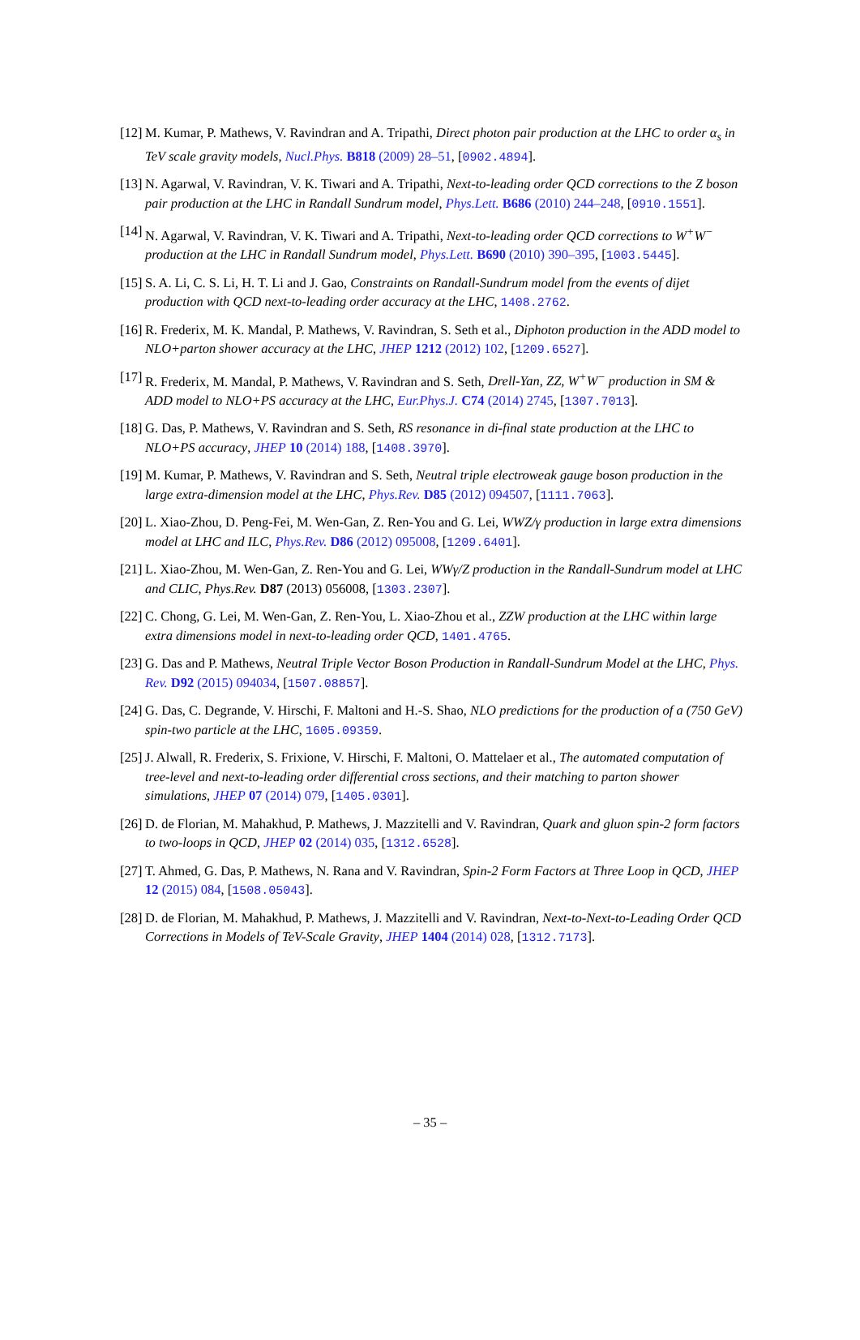[12] M. Kumar, P. Mathews, V. Ravindran and A. Tripathi, Direct photon pair production at the LHC to order α<sub>s</sub> in TeV scale gravity models, Nucl.Phys. B818 (2009) 28–51, [0902.4894].
[13] N. Agarwal, V. Ravindran, V. K. Tiwari and A. Tripathi, Next-to-leading order QCD corrections to the Z boson pair production at the LHC in Randall Sundrum model, Phys.Lett. B686 (2010) 244–248, [0910.1551].
[14] N. Agarwal, V. Ravindran, V. K. Tiwari and A. Tripathi, Next-to-leading order QCD corrections to W<sup>+</sup>W<sup>−</sup> production at the LHC in Randall Sundrum model, Phys.Lett. B690 (2010) 390–395, [1003.5445].
[15] S. A. Li, C. S. Li, H. T. Li and J. Gao, Constraints on Randall-Sundrum model from the events of dijet production with QCD next-to-leading order accuracy at the LHC, 1408.2762.
[16] R. Frederix, M. K. Mandal, P. Mathews, V. Ravindran, S. Seth et al., Diphoton production in the ADD model to NLO+parton shower accuracy at the LHC, JHEP 1212 (2012) 102, [1209.6527].
[17] R. Frederix, M. Mandal, P. Mathews, V. Ravindran and S. Seth, Drell-Yan, ZZ, W<sup>+</sup>W<sup>−</sup> production in SM & ADD model to NLO+PS accuracy at the LHC, Eur.Phys.J. C74 (2014) 2745, [1307.7013].
[18] G. Das, P. Mathews, V. Ravindran and S. Seth, RS resonance in di-final state production at the LHC to NLO+PS accuracy, JHEP 10 (2014) 188, [1408.3970].
[19] M. Kumar, P. Mathews, V. Ravindran and S. Seth, Neutral triple electroweak gauge boson production in the large extra-dimension model at the LHC, Phys.Rev. D85 (2012) 094507, [1111.7063].
[20] L. Xiao-Zhou, D. Peng-Fei, M. Wen-Gan, Z. Ren-You and G. Lei, WWZ/γ production in large extra dimensions model at LHC and ILC, Phys.Rev. D86 (2012) 095008, [1209.6401].
[21] L. Xiao-Zhou, M. Wen-Gan, Z. Ren-You and G. Lei, WWγ/Z production in the Randall-Sundrum model at LHC and CLIC, Phys.Rev. D87 (2013) 056008, [1303.2307].
[22] C. Chong, G. Lei, M. Wen-Gan, Z. Ren-You, L. Xiao-Zhou et al., ZZW production at the LHC within large extra dimensions model in next-to-leading order QCD, 1401.4765.
[23] G. Das and P. Mathews, Neutral Triple Vector Boson Production in Randall-Sundrum Model at the LHC, Phys. Rev. D92 (2015) 094034, [1507.08857].
[24] G. Das, C. Degrande, V. Hirschi, F. Maltoni and H.-S. Shao, NLO predictions for the production of a (750 GeV) spin-two particle at the LHC, 1605.09359.
[25] J. Alwall, R. Frederix, S. Frixione, V. Hirschi, F. Maltoni, O. Mattelaer et al., The automated computation of tree-level and next-to-leading order differential cross sections, and their matching to parton shower simulations, JHEP 07 (2014) 079, [1405.0301].
[26] D. de Florian, M. Mahakhud, P. Mathews, J. Mazzitelli and V. Ravindran, Quark and gluon spin-2 form factors to two-loops in QCD, JHEP 02 (2014) 035, [1312.6528].
[27] T. Ahmed, G. Das, P. Mathews, N. Rana and V. Ravindran, Spin-2 Form Factors at Three Loop in QCD, JHEP 12 (2015) 084, [1508.05043].
[28] D. de Florian, M. Mahakhud, P. Mathews, J. Mazzitelli and V. Ravindran, Next-to-Next-to-Leading Order QCD Corrections in Models of TeV-Scale Gravity, JHEP 1404 (2014) 028, [1312.7173].
– 35 –